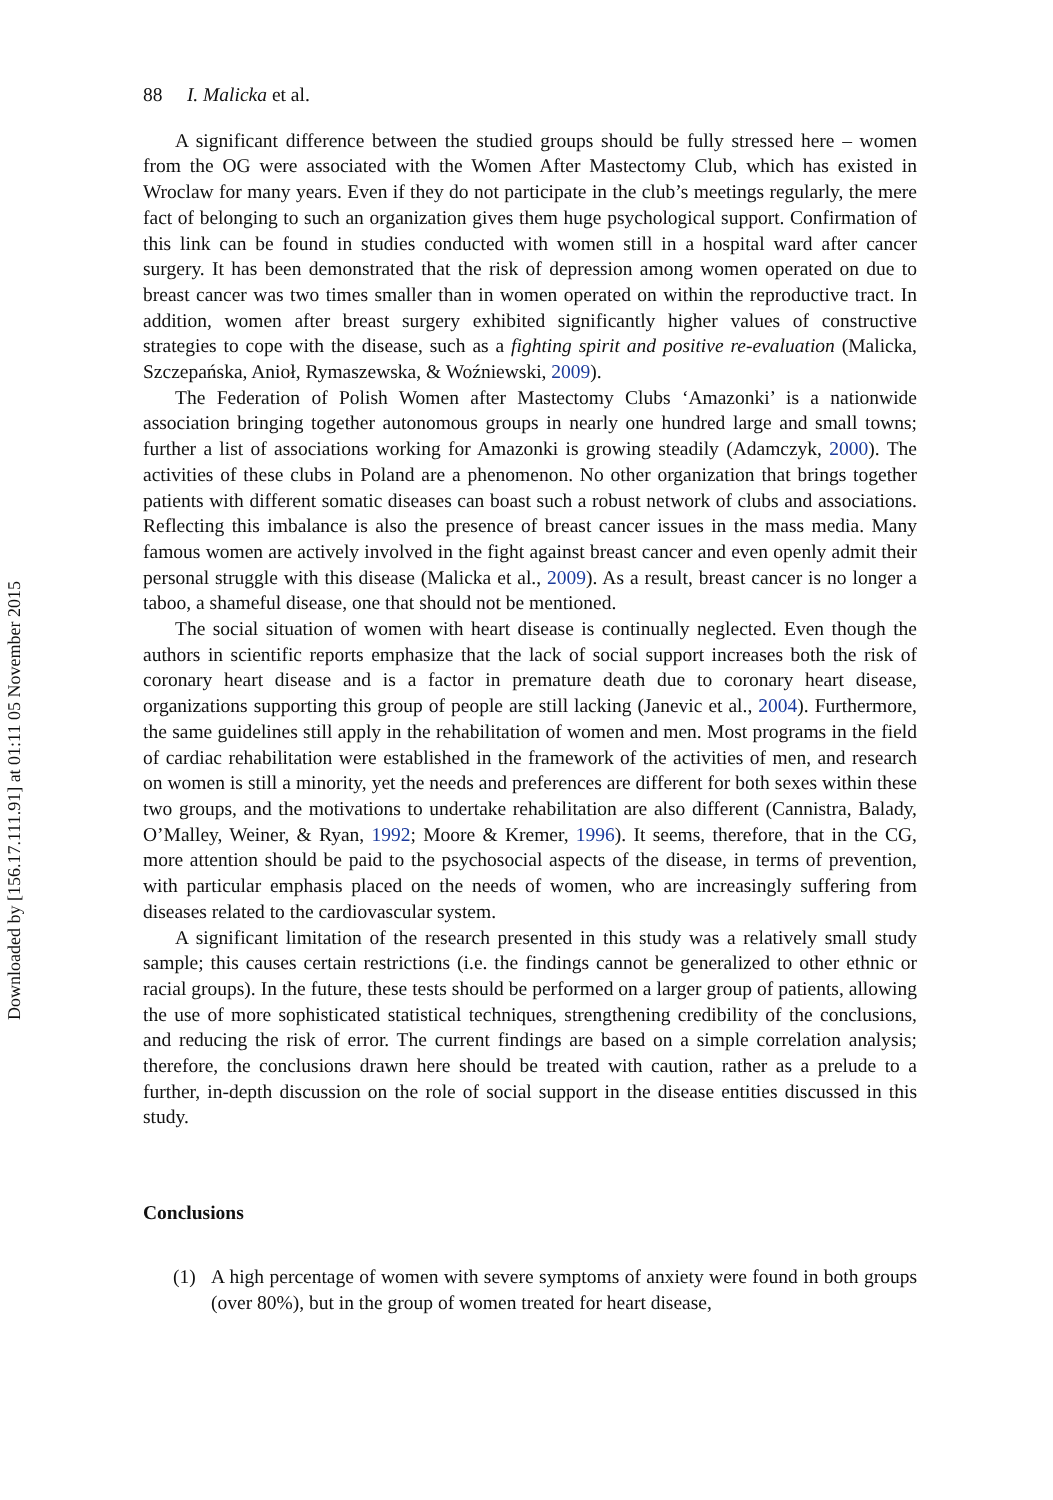Downloaded by [156.17.111.91] at 01:11 05 November 2015
88 I. Malicka et al.
A significant difference between the studied groups should be fully stressed here – women from the OG were associated with the Women After Mastectomy Club, which has existed in Wroclaw for many years. Even if they do not participate in the club’s meetings regularly, the mere fact of belonging to such an organization gives them huge psychological support. Confirmation of this link can be found in studies conducted with women still in a hospital ward after cancer surgery. It has been demonstrated that the risk of depression among women operated on due to breast cancer was two times smaller than in women operated on within the reproductive tract. In addition, women after breast surgery exhibited significantly higher values of constructive strategies to cope with the disease, such as a fighting spirit and positive re-evaluation (Malicka, Szczepańska, Anioł, Rymaszewska, & Woźniewski, 2009).
The Federation of Polish Women after Mastectomy Clubs ‘Amazonki’ is a nationwide association bringing together autonomous groups in nearly one hundred large and small towns; further a list of associations working for Amazonki is growing steadily (Adamczyk, 2000). The activities of these clubs in Poland are a phenomenon. No other organization that brings together patients with different somatic diseases can boast such a robust network of clubs and associations. Reflecting this imbalance is also the presence of breast cancer issues in the mass media. Many famous women are actively involved in the fight against breast cancer and even openly admit their personal struggle with this disease (Malicka et al., 2009). As a result, breast cancer is no longer a taboo, a shameful disease, one that should not be mentioned.
The social situation of women with heart disease is continually neglected. Even though the authors in scientific reports emphasize that the lack of social support increases both the risk of coronary heart disease and is a factor in premature death due to coronary heart disease, organizations supporting this group of people are still lacking (Janevic et al., 2004). Furthermore, the same guidelines still apply in the rehabilitation of women and men. Most programs in the field of cardiac rehabilitation were established in the framework of the activities of men, and research on women is still a minority, yet the needs and preferences are different for both sexes within these two groups, and the motivations to undertake rehabilitation are also different (Cannistra, Balady, O’Malley, Weiner, & Ryan, 1992; Moore & Kremer, 1996). It seems, therefore, that in the CG, more attention should be paid to the psychosocial aspects of the disease, in terms of prevention, with particular emphasis placed on the needs of women, who are increasingly suffering from diseases related to the cardiovascular system.
A significant limitation of the research presented in this study was a relatively small study sample; this causes certain restrictions (i.e. the findings cannot be generalized to other ethnic or racial groups). In the future, these tests should be performed on a larger group of patients, allowing the use of more sophisticated statistical techniques, strengthening credibility of the conclusions, and reducing the risk of error. The current findings are based on a simple correlation analysis; therefore, the conclusions drawn here should be treated with caution, rather as a prelude to a further, in-depth discussion on the role of social support in the disease entities discussed in this study.
Conclusions
(1) A high percentage of women with severe symptoms of anxiety were found in both groups (over 80%), but in the group of women treated for heart disease,